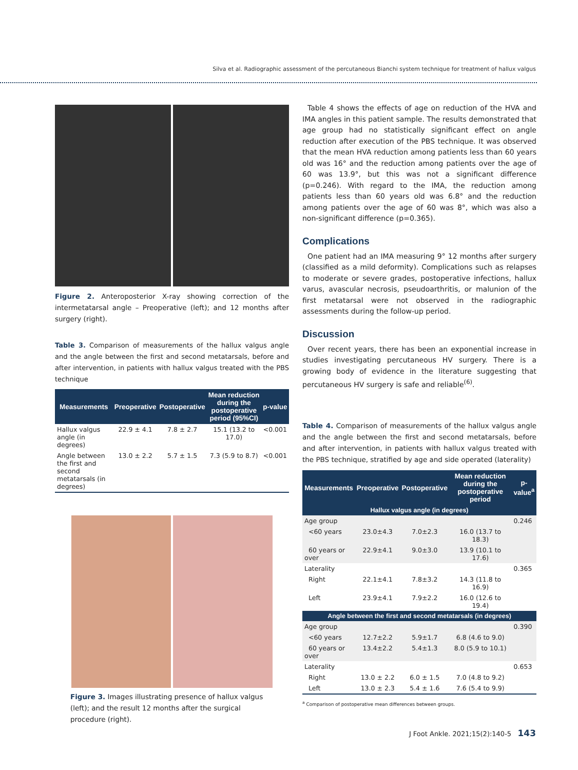Silva et al. Radiographic assessment of the percutaneous Bianchi system technique for treatment of hallux valgus
Figure 2. Anteroposterior X-ray showing correction of the intermetatarsal angle – Preoperative (left); and 12 months after surgery (right).
Table 3. Comparison of measurements of the hallux valgus angle and the angle between the first and second metatarsals, before and after intervention, in patients with hallux valgus treated with the PBS technique
| Measurements | Preoperative | Postoperative | Mean reduction during the postoperative period (95%CI) | p-value |
| --- | --- | --- | --- | --- |
| Hallux valgus angle (in degrees) | 22.9 ± 4.1 | 7.8 ± 2.7 | 15.1 (13.2 to 17.0) | <0.001 |
| Angle between the first and second metatarsals (in degrees) | 13.0 ± 2.2 | 5.7 ± 1.5 | 7.3 (5.9 to 8.7) | <0.001 |
Figure 3. Images illustrating presence of hallux valgus (left); and the result 12 months after the surgical procedure (right).
Table 4 shows the effects of age on reduction of the HVA and IMA angles in this patient sample. The results demonstrated that age group had no statistically significant effect on angle reduction after execution of the PBS technique. It was observed that the mean HVA reduction among patients less than 60 years old was 16° and the reduction among patients over the age of 60 was 13.9°, but this was not a significant difference (p=0.246). With regard to the IMA, the reduction among patients less than 60 years old was 6.8° and the reduction among patients over the age of 60 was 8°, which was also a non-significant difference (p=0.365).
Complications
One patient had an IMA measuring 9° 12 months after surgery (classified as a mild deformity). Complications such as relapses to moderate or severe grades, postoperative infections, hallux varus, avascular necrosis, pseudoarthritis, or malunion of the first metatarsal were not observed in the radiographic assessments during the follow-up period.
Discussion
Over recent years, there has been an exponential increase in studies investigating percutaneous HV surgery. There is a growing body of evidence in the literature suggesting that percutaneous HV surgery is safe and reliable<sup>(6)</sup>.
Table 4. Comparison of measurements of the hallux valgus angle and the angle between the first and second metatarsals, before and after intervention, in patients with hallux valgus treated with the PBS technique, stratified by age and side operated (laterality)
| Measurements | Preoperative | Postoperative | Mean reduction during the postoperative period | p-value<sup>a</sup> |
| --- | --- | --- | --- | --- |
| Hallux valgus angle (in degrees) | | | | |
| Age group | | | | 0.246 |
| <60 years | 23.0±4.3 | 7.0±2.3 | 16.0 (13.7 to 18.3) | |
| 60 years or over | 22.9±4.1 | 9.0±3.0 | 13.9 (10.1 to 17.6) | |
| Laterality | | | | 0.365 |
| Right | 22.1±4.1 | 7.8±3.2 | 14.3 (11.8 to 16.9) | |
| Left | 23.9±4.1 | 7.9±2.2 | 16.0 (12.6 to 19.4) | |
| Angle between the first and second metatarsals (in degrees) | | | | |
| Age group | | | | 0.390 |
| <60 years | 12.7±2.2 | 5.9±1.7 | 6.8 (4.6 to 9.0) | |
| 60 years or over | 13.4±2.2 | 5.4±1.3 | 8.0 (5.9 to 10.1) | |
| Laterality | | | | 0.653 |
| Right | 13.0 ± 2.2 | 6.0 ± 1.5 | 7.0 (4.8 to 9.2) | |
| Left | 13.0 ± 2.3 | 5.4 ± 1.6 | 7.6 (5.4 to 9.9) | |
<sup>a</sup> Comparison of postoperative mean differences between groups.
J Foot Ankle. 2021;15(2):140-5 143